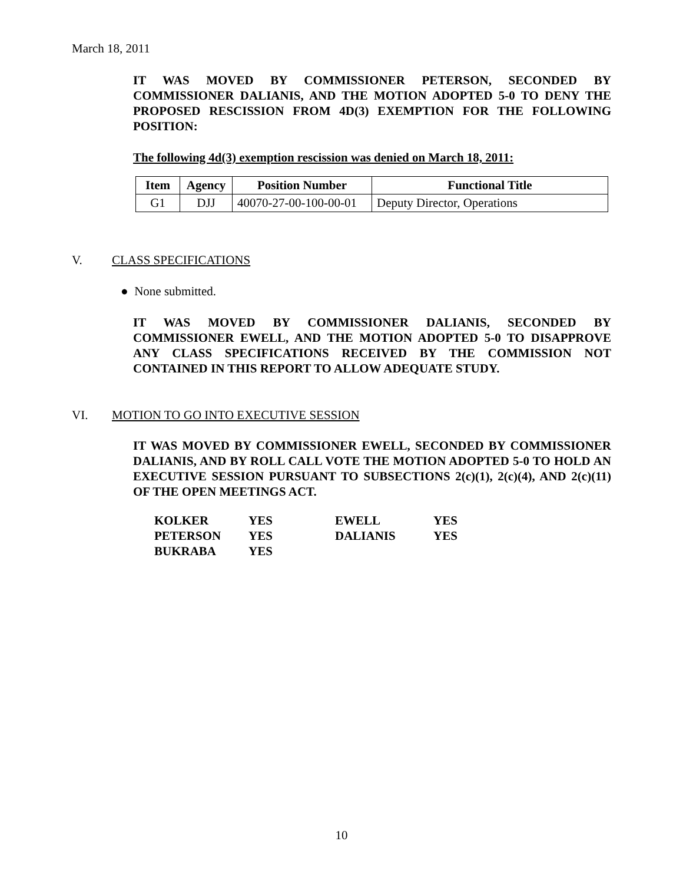March 18, 2011
IT WAS MOVED BY COMMISSIONER PETERSON, SECONDED BY COMMISSIONER DALIANIS, AND THE MOTION ADOPTED 5-0 TO DENY THE PROPOSED RESCISSION FROM 4D(3) EXEMPTION FOR THE FOLLOWING POSITION:
The following 4d(3) exemption rescission was denied on March 18, 2011:
| Item | Agency | Position Number | Functional Title |
| --- | --- | --- | --- |
| G1 | DJJ | 40070-27-00-100-00-01 | Deputy Director, Operations |
V. CLASS SPECIFICATIONS
● None submitted.
IT WAS MOVED BY COMMISSIONER DALIANIS, SECONDED BY COMMISSIONER EWELL, AND THE MOTION ADOPTED 5-0 TO DISAPPROVE ANY CLASS SPECIFICATIONS RECEIVED BY THE COMMISSION NOT CONTAINED IN THIS REPORT TO ALLOW ADEQUATE STUDY.
VI. MOTION TO GO INTO EXECUTIVE SESSION
IT WAS MOVED BY COMMISSIONER EWELL, SECONDED BY COMMISSIONER DALIANIS, AND BY ROLL CALL VOTE THE MOTION ADOPTED 5-0 TO HOLD AN EXECUTIVE SESSION PURSUANT TO SUBSECTIONS 2(c)(1), 2(c)(4), AND 2(c)(11) OF THE OPEN MEETINGS ACT.
| KOLKER | YES | EWELL | YES |
| PETERSON | YES | DALIANIS | YES |
| BUKRABA | YES | | |
10